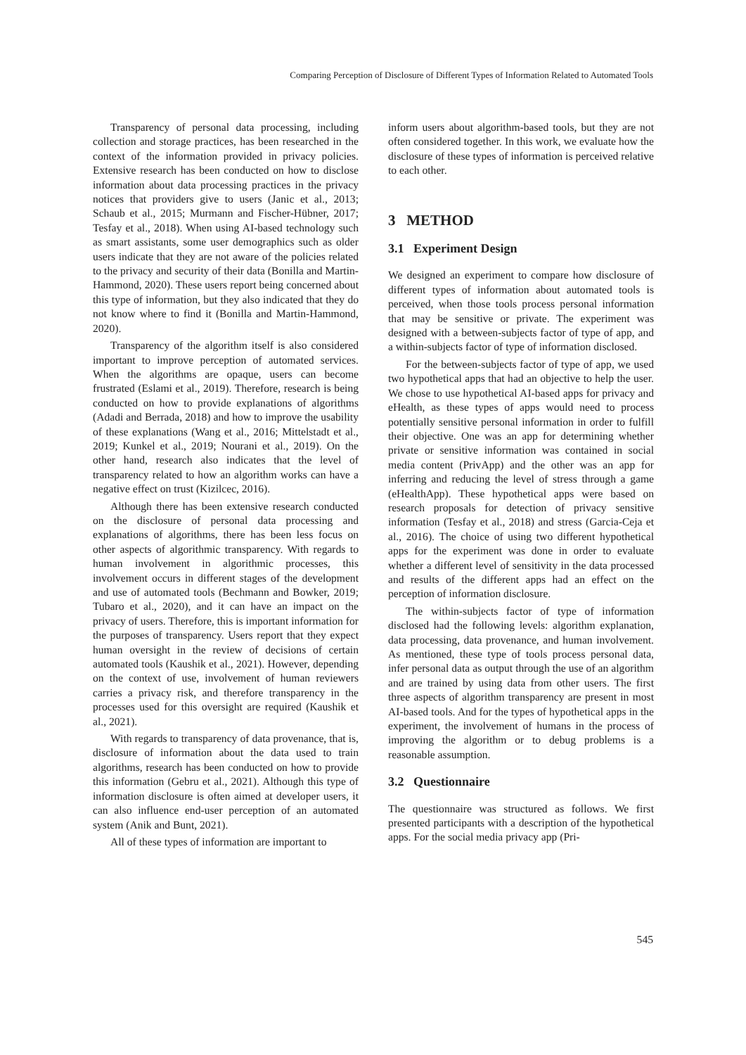Comparing Perception of Disclosure of Different Types of Information Related to Automated Tools
Transparency of personal data processing, including collection and storage practices, has been researched in the context of the information provided in privacy policies. Extensive research has been conducted on how to disclose information about data processing practices in the privacy notices that providers give to users (Janic et al., 2013; Schaub et al., 2015; Murmann and Fischer-Hübner, 2017; Tesfay et al., 2018). When using AI-based technology such as smart assistants, some user demographics such as older users indicate that they are not aware of the policies related to the privacy and security of their data (Bonilla and Martin-Hammond, 2020). These users report being concerned about this type of information, but they also indicated that they do not know where to find it (Bonilla and Martin-Hammond, 2020).
Transparency of the algorithm itself is also considered important to improve perception of automated services. When the algorithms are opaque, users can become frustrated (Eslami et al., 2019). Therefore, research is being conducted on how to provide explanations of algorithms (Adadi and Berrada, 2018) and how to improve the usability of these explanations (Wang et al., 2016; Mittelstadt et al., 2019; Kunkel et al., 2019; Nourani et al., 2019). On the other hand, research also indicates that the level of transparency related to how an algorithm works can have a negative effect on trust (Kizilcec, 2016).
Although there has been extensive research conducted on the disclosure of personal data processing and explanations of algorithms, there has been less focus on other aspects of algorithmic transparency. With regards to human involvement in algorithmic processes, this involvement occurs in different stages of the development and use of automated tools (Bechmann and Bowker, 2019; Tubaro et al., 2020), and it can have an impact on the privacy of users. Therefore, this is important information for the purposes of transparency. Users report that they expect human oversight in the review of decisions of certain automated tools (Kaushik et al., 2021). However, depending on the context of use, involvement of human reviewers carries a privacy risk, and therefore transparency in the processes used for this oversight are required (Kaushik et al., 2021).
With regards to transparency of data provenance, that is, disclosure of information about the data used to train algorithms, research has been conducted on how to provide this information (Gebru et al., 2021). Although this type of information disclosure is often aimed at developer users, it can also influence end-user perception of an automated system (Anik and Bunt, 2021).
All of these types of information are important to
inform users about algorithm-based tools, but they are not often considered together. In this work, we evaluate how the disclosure of these types of information is perceived relative to each other.
3 METHOD
3.1 Experiment Design
We designed an experiment to compare how disclosure of different types of information about automated tools is perceived, when those tools process personal information that may be sensitive or private. The experiment was designed with a between-subjects factor of type of app, and a within-subjects factor of type of information disclosed.
For the between-subjects factor of type of app, we used two hypothetical apps that had an objective to help the user. We chose to use hypothetical AI-based apps for privacy and eHealth, as these types of apps would need to process potentially sensitive personal information in order to fulfill their objective. One was an app for determining whether private or sensitive information was contained in social media content (PrivApp) and the other was an app for inferring and reducing the level of stress through a game (eHealthApp). These hypothetical apps were based on research proposals for detection of privacy sensitive information (Tesfay et al., 2018) and stress (Garcia-Ceja et al., 2016). The choice of using two different hypothetical apps for the experiment was done in order to evaluate whether a different level of sensitivity in the data processed and results of the different apps had an effect on the perception of information disclosure.
The within-subjects factor of type of information disclosed had the following levels: algorithm explanation, data processing, data provenance, and human involvement. As mentioned, these type of tools process personal data, infer personal data as output through the use of an algorithm and are trained by using data from other users. The first three aspects of algorithm transparency are present in most AI-based tools. And for the types of hypothetical apps in the experiment, the involvement of humans in the process of improving the algorithm or to debug problems is a reasonable assumption.
3.2 Questionnaire
The questionnaire was structured as follows. We first presented participants with a description of the hypothetical apps. For the social media privacy app (Pri-
545